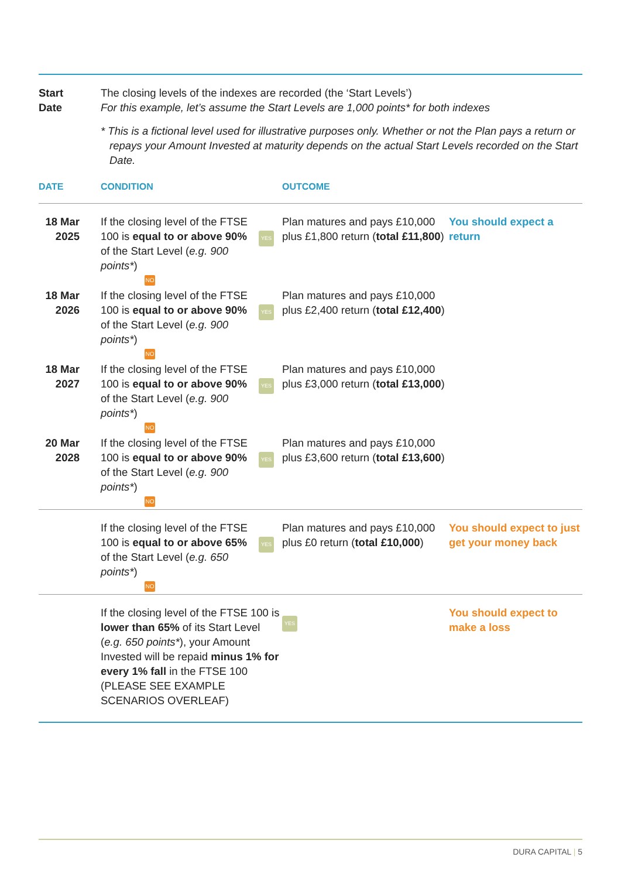| Start Date | The closing levels of the indexes are recorded (the ‘Start Levels’) For this example, let’s assume the Start Levels are 1,000 points* for both indexes * This is a fictional level used for illustrative purposes only. Whether or not the Plan pays a return or repays your Amount Invested at maturity depends on the actual Start Levels recorded on the Start Date. | | | |
| DATE | CONDITION | | OUTCOME | |
| 18 Mar 2025 | If the closing level of the FTSE 100 is equal to or above 90% of the Start Level ( e.g. 900 points* ) NO | YES | Plan matures and pays £10,000 plus £1,800 return ( total £11,800 ) | You should expect a return |
| 18 Mar 2026 | If the closing level of the FTSE 100 is equal to or above 90% of the Start Level ( e.g. 900 points* ) NO | YES | Plan matures and pays £10,000 plus £2,400 return ( total £12,400 ) | |
| 18 Mar 2027 | If the closing level of the FTSE 100 is equal to or above 90% of the Start Level ( e.g. 900 points* ) NO | YES | Plan matures and pays £10,000 plus £3,000 return ( total £13,000 ) | |
| 20 Mar 2028 | If the closing level of the FTSE 100 is equal to or above 90% of the Start Level ( e.g. 900 points* ) NO | YES | Plan matures and pays £10,000 plus £3,600 return ( total £13,600 ) | |
| | If the closing level of the FTSE 100 is equal to or above 65% of the Start Level ( e.g. 650 points* ) NO | YES | Plan matures and pays £10,000 plus £0 return ( total £10,000 ) | You should expect to just get your money back |
| | If the closing level of the FTSE 100 is lower than 65% of its Start Level ( e.g. 650 points* ), your Amount Invested will be repaid minus 1% for every 1% fall in the FTSE 100 (PLEASE SEE EXAMPLE SCENARIOS OVERLEAF) | | YES | You should expect to make a loss |
DURA CAPITAL | 5